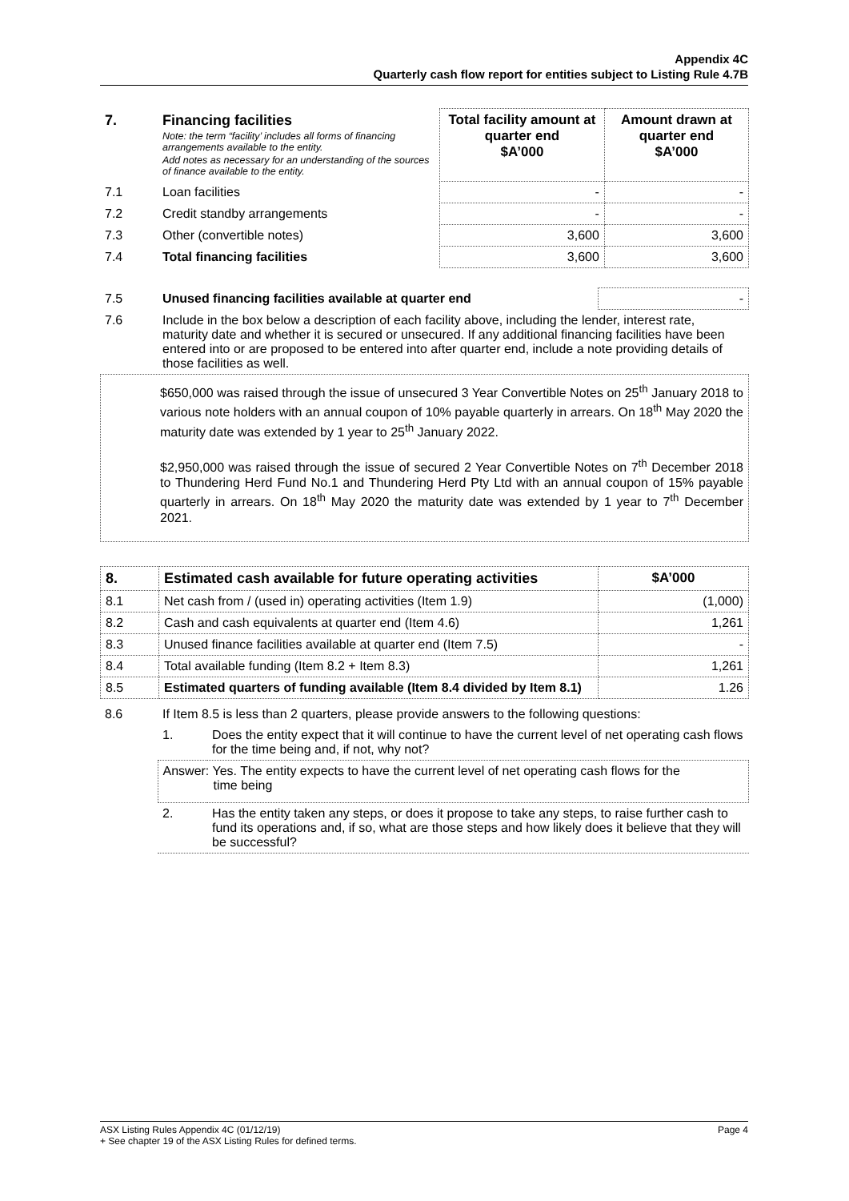Appendix 4C
Quarterly cash flow report for entities subject to Listing Rule 4.7B
| 7. | Financing facilities Note: the term “facility’ includes all forms of financing arrangements available to the entity. Add notes as necessary for an understanding of the sources of finance available to the entity. | Total facility amount at quarter end $A’000 | Amount drawn at quarter end $A’000 |
| 7.1 | Loan facilities | - | - |
| 7.2 | Credit standby arrangements | - | - |
| 7.3 | Other (convertible notes) | 3,600 | 3,600 |
| 7.4 | Total financing facilities | 3,600 | 3,600 |
| 7.5 | Unused financing facilities available at quarter end | - |
| 7.6 | Include in the box below a description of each facility above, including the lender, interest rate, maturity date and whether it is secured or unsecured. If any additional financing facilities have been entered into or are proposed to be entered into after quarter end, include a note providing details of those facilities as well. | |
$650,000 was raised through the issue of unsecured 3 Year Convertible Notes on 25<sup>th</sup> January 2018 to various note holders with an annual coupon of 10% payable quarterly in arrears. On 18<sup>th</sup> May 2020 the maturity date was extended by 1 year to 25<sup>th</sup> January 2022.
$2,950,000 was raised through the issue of secured 2 Year Convertible Notes on 7<sup>th</sup> December 2018 to Thundering Herd Fund No.1 and Thundering Herd Pty Ltd with an annual coupon of 15% payable quarterly in arrears. On 18<sup>th</sup> May 2020 the maturity date was extended by 1 year to 7<sup>th</sup> December 2021.
| 8. | Estimated cash available for future operating activities | $A’000 |
| 8.1 | Net cash from / (used in) operating activities (Item 1.9) | (1,000) |
| 8.2 | Cash and cash equivalents at quarter end (Item 4.6) | 1,261 |
| 8.3 | Unused finance facilities available at quarter end (Item 7.5) | - |
| 8.4 | Total available funding (Item 8.2 + Item 8.3) | 1,261 |
| 8.5 | Estimated quarters of funding available (Item 8.4 divided by Item 8.1) | 1.26 |
| 8.6 | If Item 8.5 is less than 2 quarters, please provide answers to the following questions: | |
| | 1. | Does the entity expect that it will continue to have the current level of net operating cash flows for the time being and, if not, why not? |
| | Answer: Yes. The entity expects to have the current level of net operating cash flows for the time being | |
| | 2. | Has the entity taken any steps, or does it propose to take any steps, to raise further cash to fund its operations and, if so, what are those steps and how likely does it believe that they will be successful? |
ASX Listing Rules Appendix 4C (01/12/19) Page 4
+ See chapter 19 of the ASX Listing Rules for defined terms.